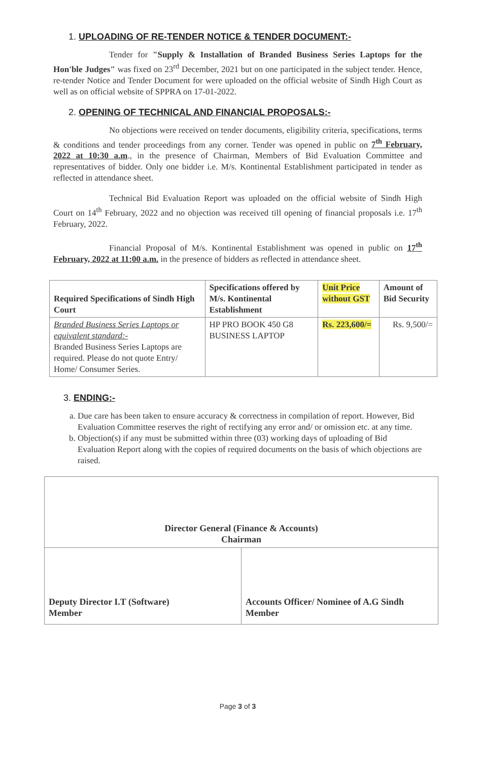1. UPLOADING OF RE-TENDER NOTICE & TENDER DOCUMENT:-
Tender for "Supply & Installation of Branded Business Series Laptops for the Hon'ble Judges" was fixed on 23<sup>rd</sup> December, 2021 but on one participated in the subject tender. Hence, re-tender Notice and Tender Document for were uploaded on the official website of Sindh High Court as well as on official website of SPPRA on 17-01-2022.
2. OPENING OF TECHNICAL AND FINANCIAL PROPOSALS:-
No objections were received on tender documents, eligibility criteria, specifications, terms & conditions and tender proceedings from any corner. Tender was opened in public on 7<sup>th</sup> February, 2022 at 10:30 a.m., in the presence of Chairman, Members of Bid Evaluation Committee and representatives of bidder. Only one bidder i.e. M/s. Kontinental Establishment participated in tender as reflected in attendance sheet.
Technical Bid Evaluation Report was uploaded on the official website of Sindh High Court on 14<sup>th</sup> February, 2022 and no objection was received till opening of financial proposals i.e. 17<sup>th</sup> February, 2022.
Financial Proposal of M/s. Kontinental Establishment was opened in public on 17<sup>th</sup> February, 2022 at 11:00 a.m. in the presence of bidders as reflected in attendance sheet.
| Required Specifications of Sindh High Court | Specifications offered by M/s. Kontinental Establishment | Unit Price without GST | Amount of Bid Security |
| --- | --- | --- | --- |
| Branded Business Series Laptops or equivalent standard:- Branded Business Series Laptops are required. Please do not quote Entry/ Home/ Consumer Series. | HP PRO BOOK 450 G8 BUSINESS LAPTOP | Rs. 223,600/= | Rs. 9,500/= |
3. ENDING:-
a. Due care has been taken to ensure accuracy & correctness in compilation of report. However, Bid Evaluation Committee reserves the right of rectifying any error and/ or omission etc. at any time.
b. Objection(s) if any must be submitted within three (03) working days of uploading of Bid Evaluation Report along with the copies of required documents on the basis of which objections are raised.
Director General (Finance & Accounts)
Chairman
Deputy Director I.T (Software)
Member
Accounts Officer/ Nominee of A.G Sindh
Member
Page 3 of 3